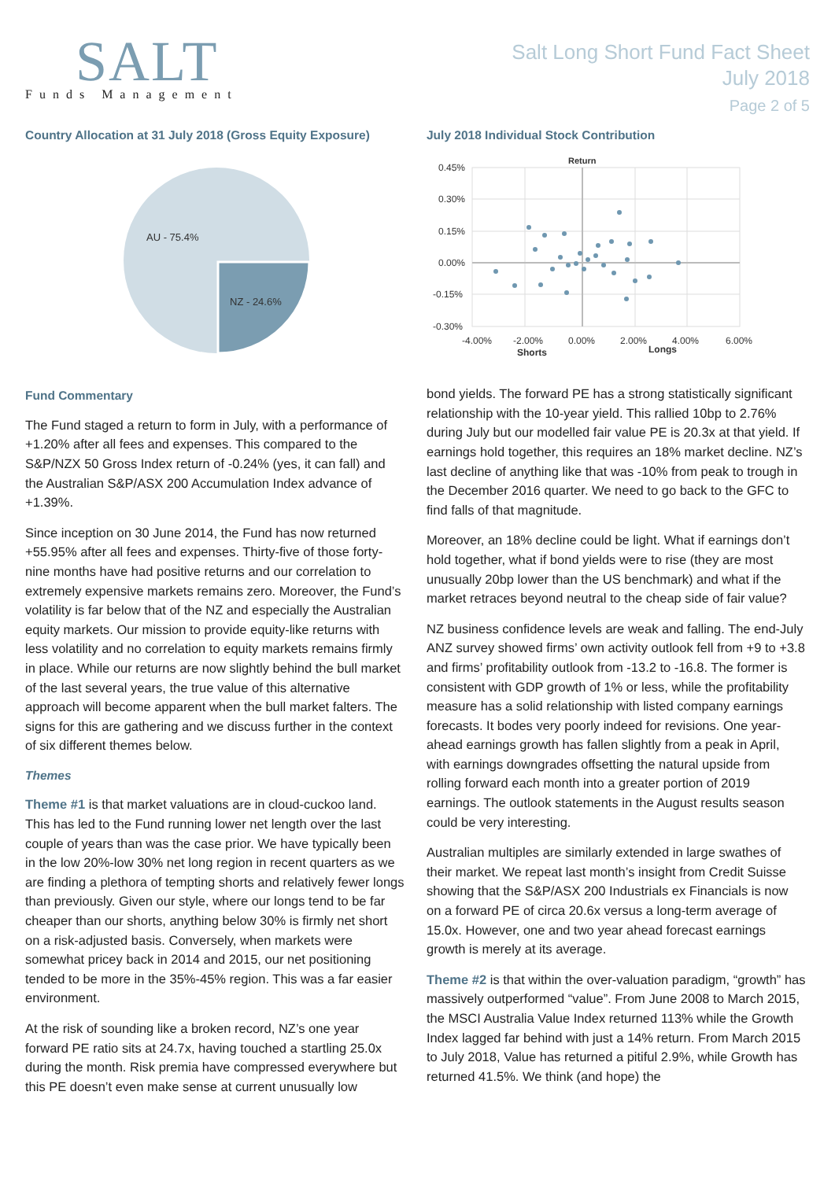SALT
Funds Management
Salt Long Short Fund Fact Sheet
July 2018
Page 2 of 5
Country Allocation at 31 July 2018 (Gross Equity Exposure)
AU - 75.4%
NZ - 24.6%
Fund Commentary
The Fund staged a return to form in July, with a performance of +1.20% after all fees and expenses. This compared to the S&P/NZX 50 Gross Index return of -0.24% (yes, it can fall) and the Australian S&P/ASX 200 Accumulation Index advance of +1.39%.
Since inception on 30 June 2014, the Fund has now returned +55.95% after all fees and expenses. Thirty-five of those forty-nine months have had positive returns and our correlation to extremely expensive markets remains zero. Moreover, the Fund’s volatility is far below that of the NZ and especially the Australian equity markets. Our mission to provide equity-like returns with less volatility and no correlation to equity markets remains firmly in place. While our returns are now slightly behind the bull market of the last several years, the true value of this alternative approach will become apparent when the bull market falters. The signs for this are gathering and we discuss further in the context of six different themes below.
Themes
Theme #1 is that market valuations are in cloud-cuckoo land. This has led to the Fund running lower net length over the last couple of years than was the case prior. We have typically been in the low 20%-low 30% net long region in recent quarters as we are finding a plethora of tempting shorts and relatively fewer longs than previously. Given our style, where our longs tend to be far cheaper than our shorts, anything below 30% is firmly net short on a risk-adjusted basis. Conversely, when markets were somewhat pricey back in 2014 and 2015, our net positioning tended to be more in the 35%-45% region. This was a far easier environment.
At the risk of sounding like a broken record, NZ’s one year forward PE ratio sits at 24.7x, having touched a startling 25.0x during the month. Risk premia have compressed everywhere but this PE doesn’t even make sense at current unusually low
July 2018 Individual Stock Contribution
Return
0.45%
0.30%
0.15%
0.00%
-0.15%
-0.30%
-4.00%
-2.00%
0.00%
2.00%
4.00%
6.00%
Shorts
Longs
bond yields. The forward PE has a strong statistically significant relationship with the 10-year yield. This rallied 10bp to 2.76% during July but our modelled fair value PE is 20.3x at that yield. If earnings hold together, this requires an 18% market decline. NZ’s last decline of anything like that was -10% from peak to trough in the December 2016 quarter. We need to go back to the GFC to find falls of that magnitude.
Moreover, an 18% decline could be light. What if earnings don’t hold together, what if bond yields were to rise (they are most unusually 20bp lower than the US benchmark) and what if the market retraces beyond neutral to the cheap side of fair value?
NZ business confidence levels are weak and falling. The end-July ANZ survey showed firms’ own activity outlook fell from +9 to +3.8 and firms’ profitability outlook from -13.2 to -16.8. The former is consistent with GDP growth of 1% or less, while the profitability measure has a solid relationship with listed company earnings forecasts. It bodes very poorly indeed for revisions. One year-ahead earnings growth has fallen slightly from a peak in April, with earnings downgrades offsetting the natural upside from rolling forward each month into a greater portion of 2019 earnings. The outlook statements in the August results season could be very interesting.
Australian multiples are similarly extended in large swathes of their market. We repeat last month’s insight from Credit Suisse showing that the S&P/ASX 200 Industrials ex Financials is now on a forward PE of circa 20.6x versus a long-term average of 15.0x. However, one and two year ahead forecast earnings growth is merely at its average.
Theme #2 is that within the over-valuation paradigm, “growth” has massively outperformed “value”. From June 2008 to March 2015, the MSCI Australia Value Index returned 113% while the Growth Index lagged far behind with just a 14% return. From March 2015 to July 2018, Value has returned a pitiful 2.9%, while Growth has returned 41.5%. We think (and hope) the